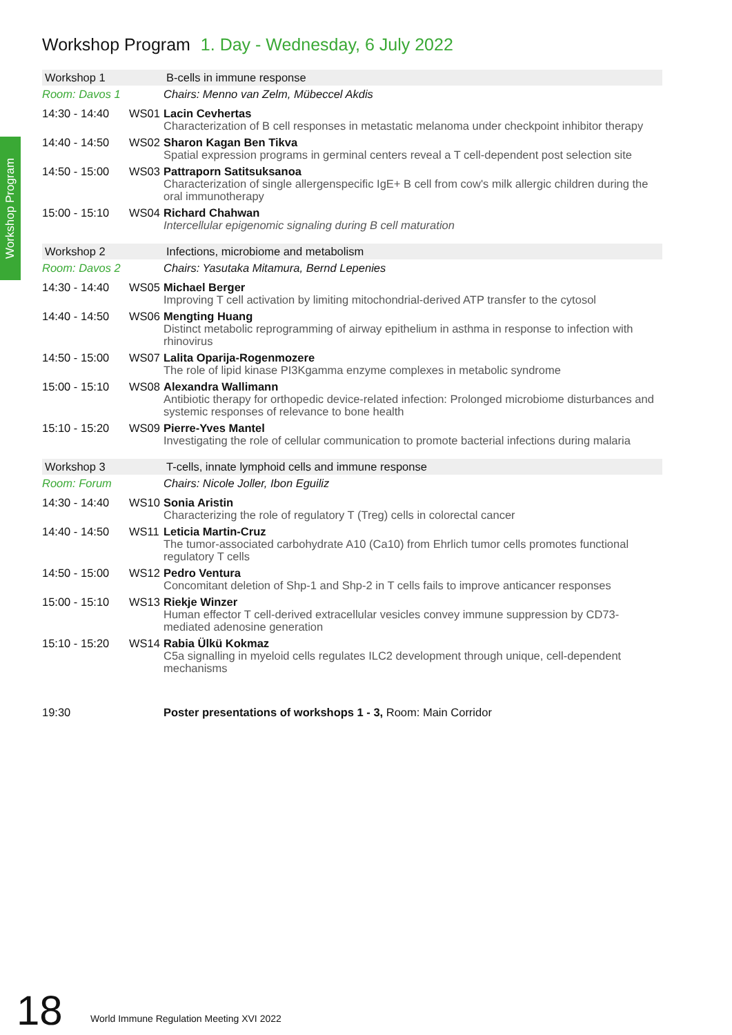Workshop Program 1. Day - Wednesday, 6 July 2022
Workshop Program
| Workshop 1 | | B-cells in immune response |
| --- | --- | --- |
| Room: Davos 1 | | Chairs: Menno van Zelm, Mübeccel Akdis |
| 14:30 - 14:40 | WS01 | Lacin Cevhertas Characterization of B cell responses in metastatic melanoma under checkpoint inhibitor therapy |
| 14:40 - 14:50 | WS02 | Sharon Kagan Ben Tikva Spatial expression programs in germinal centers reveal a T cell-dependent post selection site |
| 14:50 - 15:00 | WS03 | Pattraporn Satitsuksanoa Characterization of single allergenspecific IgE+ B cell from cow's milk allergic children during the oral immunotherapy |
| 15:00 - 15:10 | WS04 | Richard Chahwan Intercellular epigenomic signaling during B cell maturation |
| Workshop 2 | | Infections, microbiome and metabolism |
| --- | --- | --- |
| Room: Davos 2 | | Chairs: Yasutaka Mitamura, Bernd Lepenies |
| 14:30 - 14:40 | WS05 | Michael Berger Improving T cell activation by limiting mitochondrial-derived ATP transfer to the cytosol |
| 14:40 - 14:50 | WS06 | Mengting Huang Distinct metabolic reprogramming of airway epithelium in asthma in response to infection with rhinovirus |
| 14:50 - 15:00 | WS07 | Lalita Oparija-Rogenmozere The role of lipid kinase PI3Kgamma enzyme complexes in metabolic syndrome |
| 15:00 - 15:10 | WS08 | Alexandra Wallimann Antibiotic therapy for orthopedic device-related infection: Prolonged microbiome disturbances and systemic responses of relevance to bone health |
| 15:10 - 15:20 | WS09 | Pierre-Yves Mantel Investigating the role of cellular communication to promote bacterial infections during malaria |
| Workshop 3 | | T-cells, innate lymphoid cells and immune response |
| --- | --- | --- |
| Room: Forum | | Chairs: Nicole Joller, Ibon Eguiliz |
| 14:30 - 14:40 | WS10 | Sonia Aristin Characterizing the role of regulatory T (Treg) cells in colorectal cancer |
| 14:40 - 14:50 | WS11 | Leticia Martin-Cruz The tumor-associated carbohydrate A10 (Ca10) from Ehrlich tumor cells promotes functional regulatory T cells |
| 14:50 - 15:00 | WS12 | Pedro Ventura Concomitant deletion of Shp-1 and Shp-2 in T cells fails to improve anticancer responses |
| 15:00 - 15:10 | WS13 | Riekje Winzer Human effector T cell-derived extracellular vesicles convey immune suppression by CD73-mediated adenosine generation |
| 15:10 - 15:20 | WS14 | Rabia Ülkü Kokmaz C5a signalling in myeloid cells regulates ILC2 development through unique, cell-dependent mechanisms |
| 19:30 | Poster presentations of workshops 1 - 3, Room: Main Corridor |
18
World Immune Regulation Meeting XVI 2022